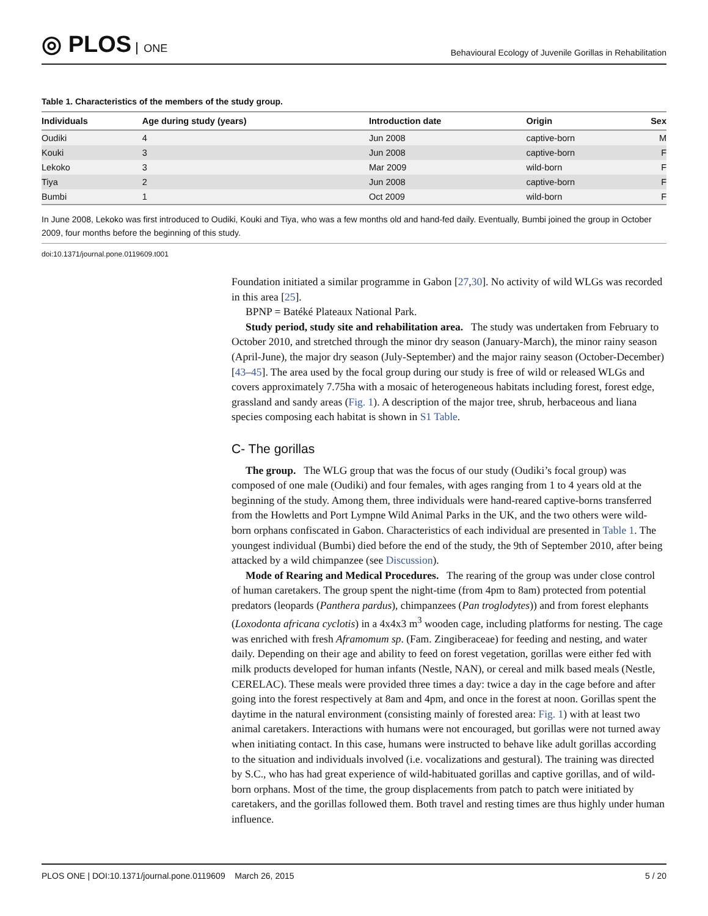◎ PLOS ONE
Behavioural Ecology of Juvenile Gorillas in Rehabilitation
Table 1. Characteristics of the members of the study group.
| Individuals | Age during study (years) | Introduction date | Origin | Sex |
| --- | --- | --- | --- | --- |
| Oudiki | 4 | Jun 2008 | captive-born | M |
| Kouki | 3 | Jun 2008 | captive-born | F |
| Lekoko | 3 | Mar 2009 | wild-born | F |
| Tiya | 2 | Jun 2008 | captive-born | F |
| Bumbi | 1 | Oct 2009 | wild-born | F |
In June 2008, Lekoko was first introduced to Oudiki, Kouki and Tiya, who was a few months old and hand-fed daily. Eventually, Bumbi joined the group in October 2009, four months before the beginning of this study.
doi:10.1371/journal.pone.0119609.t001
Foundation initiated a similar programme in Gabon [27,30]. No activity of wild WLGs was recorded in this area [25].
BPNP = Batéké Plateaux National Park.
Study period, study site and rehabilitation area. The study was undertaken from February to October 2010, and stretched through the minor dry season (January-March), the minor rainy season (April-June), the major dry season (July-September) and the major rainy season (October-December) [43–45]. The area used by the focal group during our study is free of wild or released WLGs and covers approximately 7.75ha with a mosaic of heterogeneous habitats including forest, forest edge, grassland and sandy areas (Fig. 1). A description of the major tree, shrub, herbaceous and liana species composing each habitat is shown in S1 Table.
C- The gorillas
The group. The WLG group that was the focus of our study (Oudiki’s focal group) was composed of one male (Oudiki) and four females, with ages ranging from 1 to 4 years old at the beginning of the study. Among them, three individuals were hand-reared captive-borns transferred from the Howletts and Port Lympne Wild Animal Parks in the UK, and the two others were wild-born orphans confiscated in Gabon. Characteristics of each individual are presented in Table 1. The youngest individual (Bumbi) died before the end of the study, the 9th of September 2010, after being attacked by a wild chimpanzee (see Discussion).
Mode of Rearing and Medical Procedures. The rearing of the group was under close control of human caretakers. The group spent the night-time (from 4pm to 8am) protected from potential predators (leopards (Panthera pardus), chimpanzees (Pan troglodytes)) and from forest elephants (Loxodonta africana cyclotis) in a 4x4x3 m<sup>3</sup> wooden cage, including platforms for nesting. The cage was enriched with fresh Aframomum sp. (Fam. Zingiberaceae) for feeding and nesting, and water daily. Depending on their age and ability to feed on forest vegetation, gorillas were either fed with milk products developed for human infants (Nestle, NAN), or cereal and milk based meals (Nestle, CERELAC). These meals were provided three times a day: twice a day in the cage before and after going into the forest respectively at 8am and 4pm, and once in the forest at noon. Gorillas spent the daytime in the natural environment (consisting mainly of forested area: Fig. 1) with at least two animal caretakers. Interactions with humans were not encouraged, but gorillas were not turned away when initiating contact. In this case, humans were instructed to behave like adult gorillas according to the situation and individuals involved (i.e. vocalizations and gestural). The training was directed by S.C., who has had great experience of wild-habituated gorillas and captive gorillas, and of wild-born orphans. Most of the time, the group displacements from patch to patch were initiated by caretakers, and the gorillas followed them. Both travel and resting times are thus highly under human influence.
PLOS ONE | DOI:10.1371/journal.pone.0119609 March 26, 2015 5 / 20